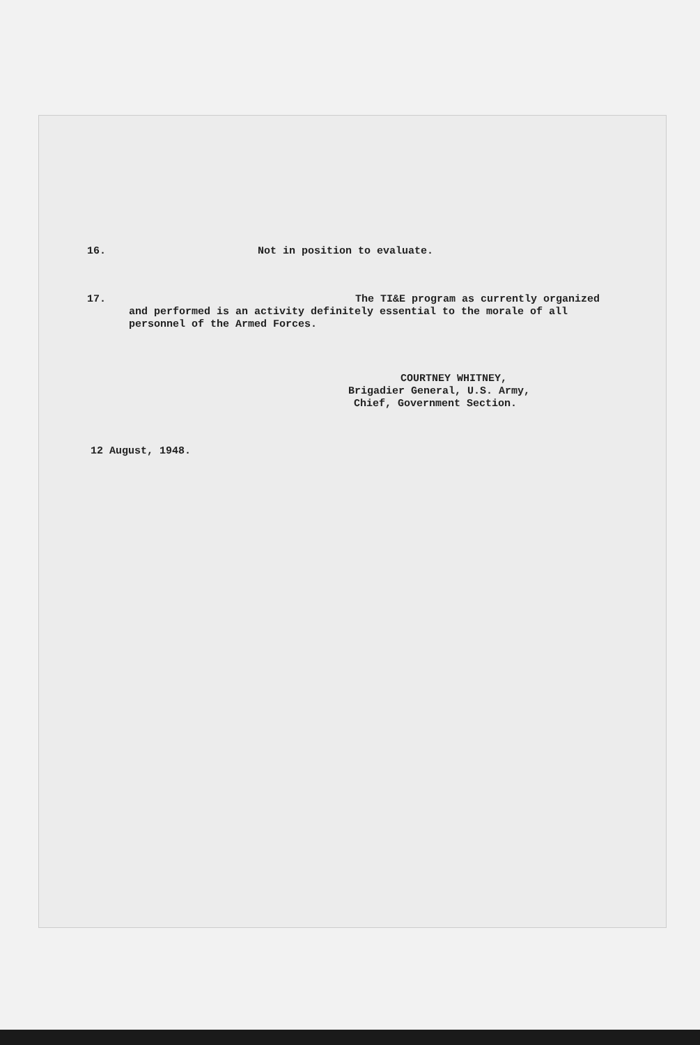16. Not in position to evaluate.
17.
The TI&E program as currently organized and performed is an activity definitely essential to the morale of all personnel of the Armed Forces.
COURTNEY WHITNEY,
Brigadier General, U.S. Army,
Chief, Government Section.
12 August, 1948.